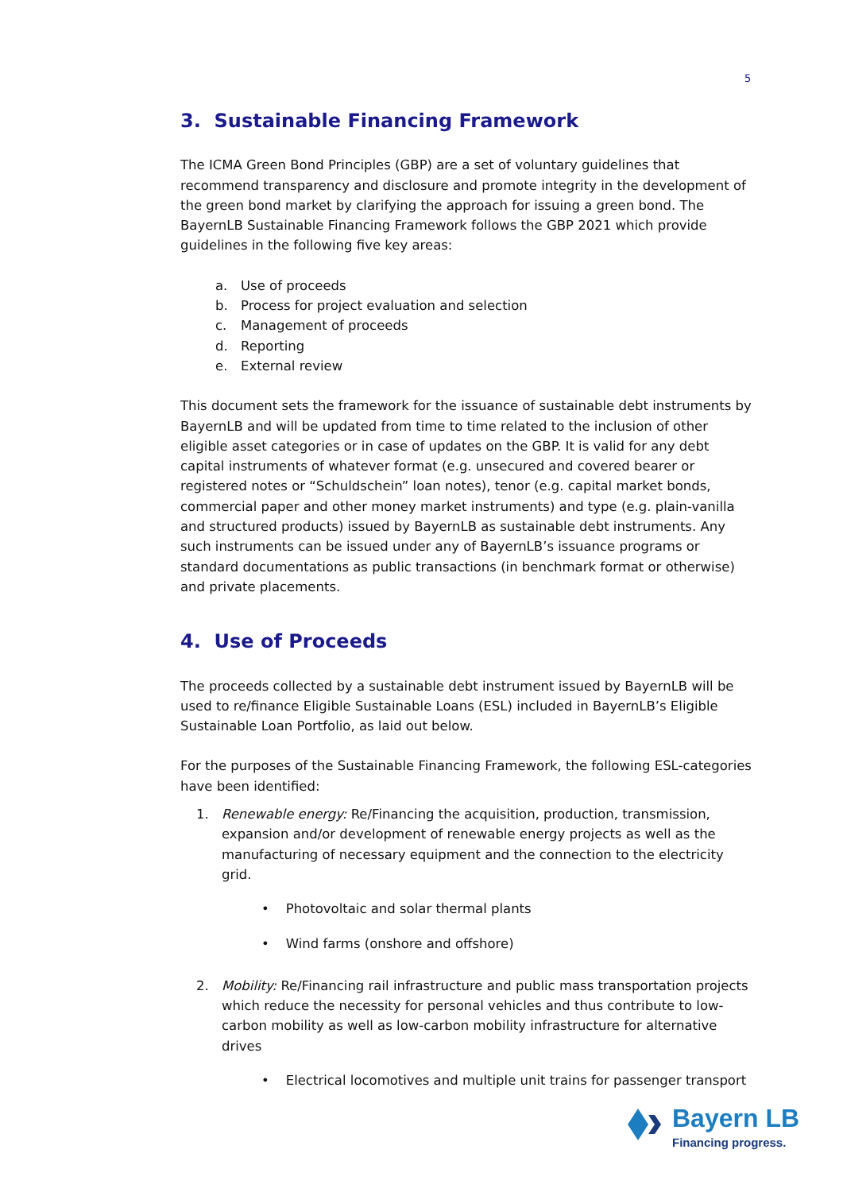5
3. Sustainable Financing Framework
The ICMA Green Bond Principles (GBP) are a set of voluntary guidelines that recommend transparency and disclosure and promote integrity in the development of the green bond market by clarifying the approach for issuing a green bond. The BayernLB Sustainable Financing Framework follows the GBP 2021 which provide guidelines in the following five key areas:
a. Use of proceeds
b. Process for project evaluation and selection
c. Management of proceeds
d. Reporting
e. External review
This document sets the framework for the issuance of sustainable debt instruments by BayernLB and will be updated from time to time related to the inclusion of other eligible asset categories or in case of updates on the GBP. It is valid for any debt capital instruments of whatever format (e.g. unsecured and covered bearer or registered notes or “Schuldschein” loan notes), tenor (e.g. capital market bonds, commercial paper and other money market instruments) and type (e.g. plain-vanilla and structured products) issued by BayernLB as sustainable debt instruments. Any such instruments can be issued under any of BayernLB’s issuance programs or standard documentations as public transactions (in benchmark format or otherwise) and private placements.
4. Use of Proceeds
The proceeds collected by a sustainable debt instrument issued by BayernLB will be used to re/finance Eligible Sustainable Loans (ESL) included in BayernLB’s Eligible Sustainable Loan Portfolio, as laid out below.
For the purposes of the Sustainable Financing Framework, the following ESL-categories have been identified:
1. Renewable energy: Re/Financing the acquisition, production, transmission, expansion and/or development of renewable energy projects as well as the manufacturing of necessary equipment and the connection to the electricity grid.
• Photovoltaic and solar thermal plants
• Wind farms (onshore and offshore)
2. Mobility: Re/Financing rail infrastructure and public mass transportation projects which reduce the necessity for personal vehicles and thus contribute to low-carbon mobility as well as low-carbon mobility infrastructure for alternative drives
• Electrical locomotives and multiple unit trains for passenger transport
Bayern LB
Financing progress.